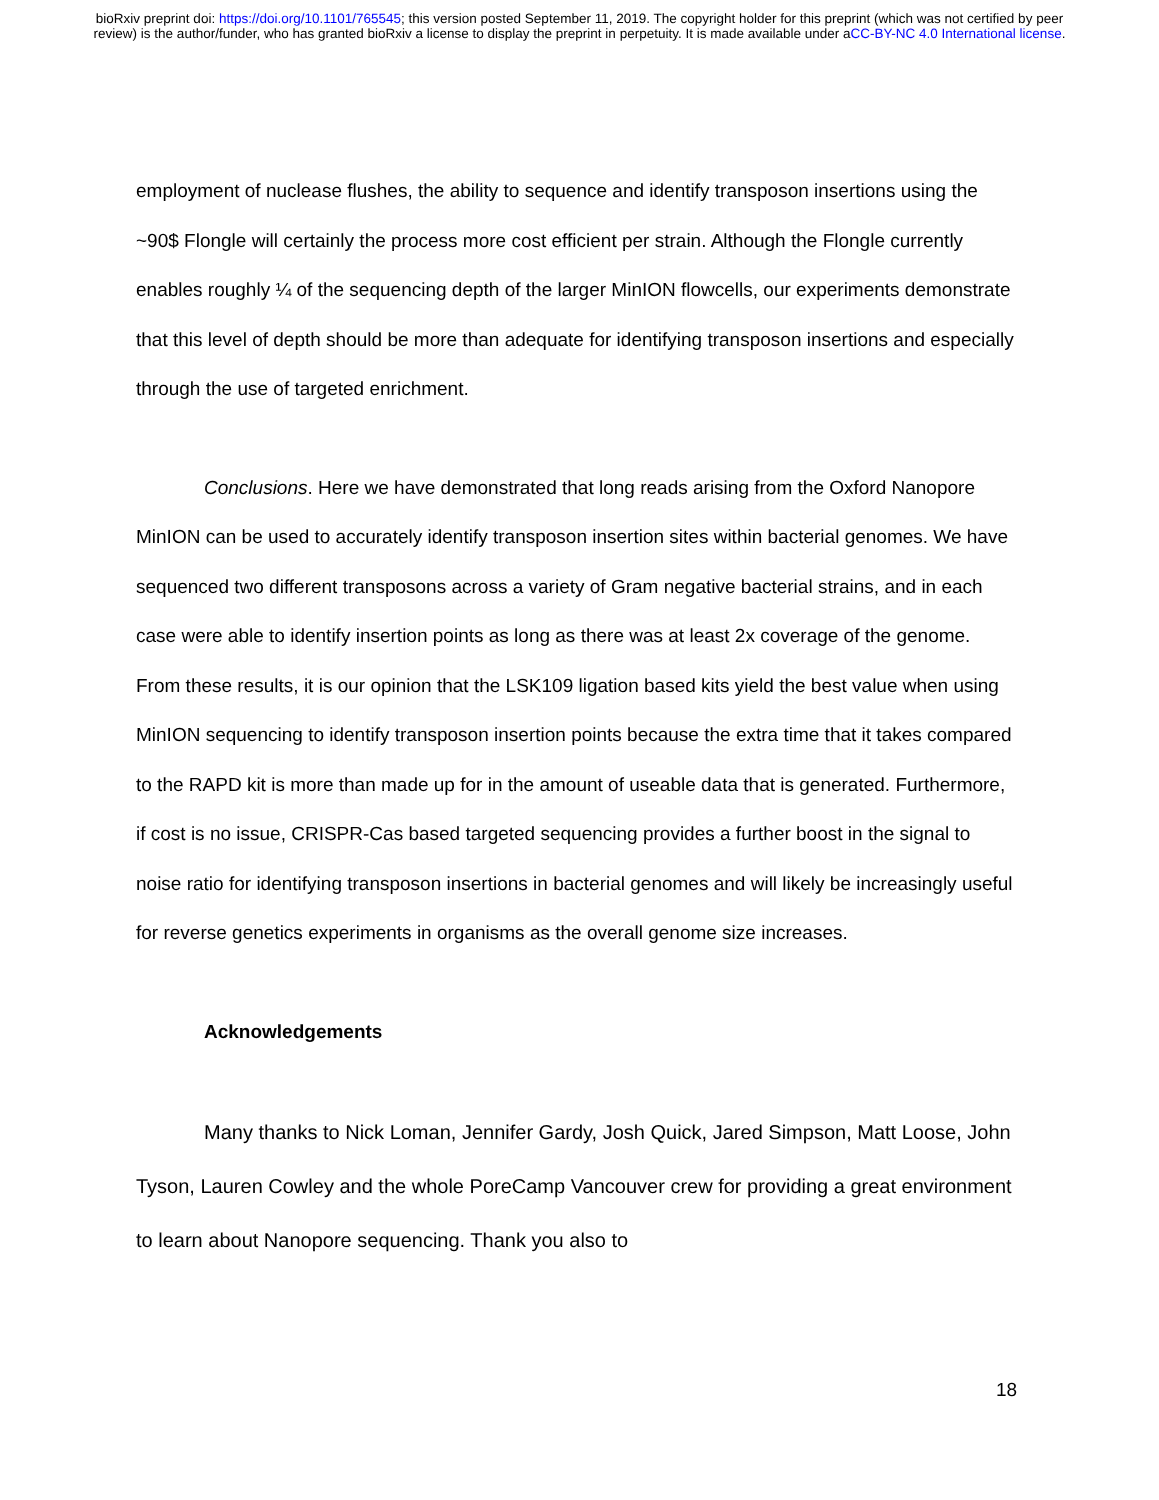bioRxiv preprint doi: https://doi.org/10.1101/765545; this version posted September 11, 2019. The copyright holder for this preprint (which was not certified by peer review) is the author/funder, who has granted bioRxiv a license to display the preprint in perpetuity. It is made available under aCC-BY-NC 4.0 International license.
employment of nuclease flushes, the ability to sequence and identify transposon insertions using the ~90$ Flongle will certainly the process more cost efficient per strain. Although the Flongle currently enables roughly ¼ of the sequencing depth of the larger MinION flowcells, our experiments demonstrate that this level of depth should be more than adequate for identifying transposon insertions and especially through the use of targeted enrichment.
Conclusions. Here we have demonstrated that long reads arising from the Oxford Nanopore MinION can be used to accurately identify transposon insertion sites within bacterial genomes. We have sequenced two different transposons across a variety of Gram negative bacterial strains, and in each case were able to identify insertion points as long as there was at least 2x coverage of the genome. From these results, it is our opinion that the LSK109 ligation based kits yield the best value when using MinION sequencing to identify transposon insertion points because the extra time that it takes compared to the RAPD kit is more than made up for in the amount of useable data that is generated. Furthermore, if cost is no issue, CRISPR-Cas based targeted sequencing provides a further boost in the signal to noise ratio for identifying transposon insertions in bacterial genomes and will likely be increasingly useful for reverse genetics experiments in organisms as the overall genome size increases.
Acknowledgements
Many thanks to Nick Loman, Jennifer Gardy, Josh Quick, Jared Simpson, Matt Loose, John Tyson, Lauren Cowley and the whole PoreCamp Vancouver crew for providing a great environment to learn about Nanopore sequencing. Thank you also to
18